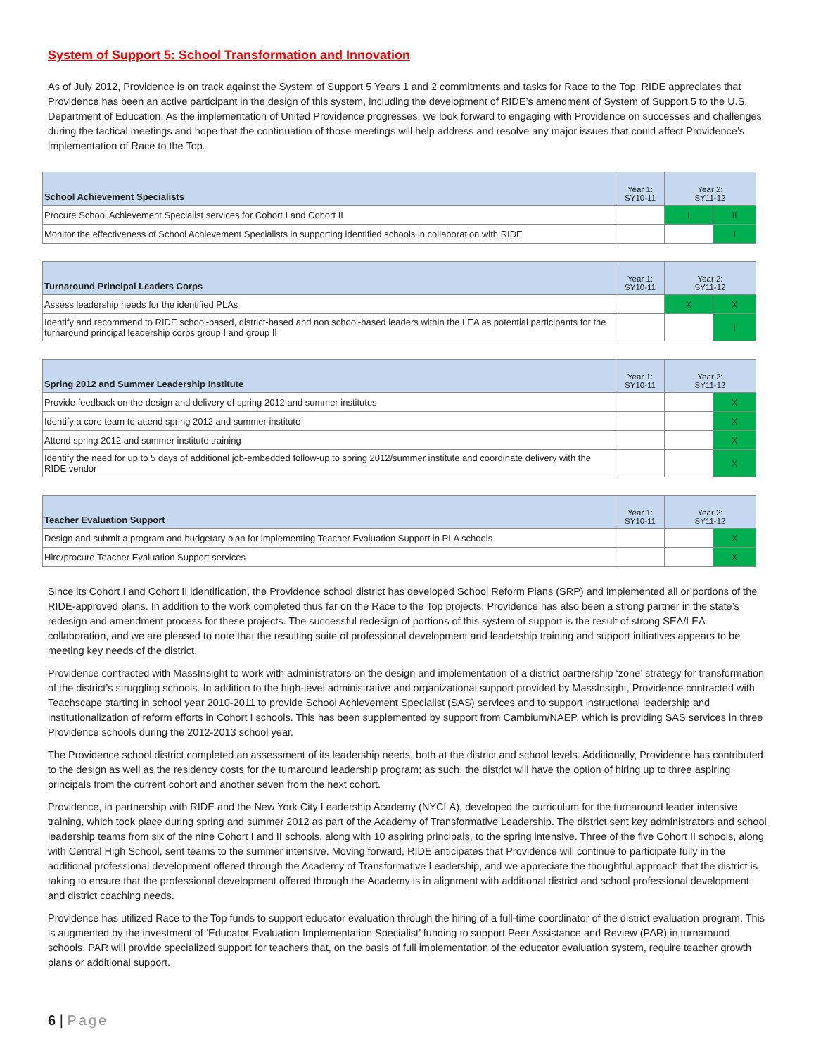System of Support 5: School Transformation and Innovation
As of July 2012, Providence is on track against the System of Support 5 Years 1 and 2 commitments and tasks for Race to the Top. RIDE appreciates that Providence has been an active participant in the design of this system, including the development of RIDE’s amendment of System of Support 5 to the U.S. Department of Education. As the implementation of United Providence progresses, we look forward to engaging with Providence on successes and challenges during the tactical meetings and hope that the continuation of those meetings will help address and resolve any major issues that could affect Providence’s implementation of Race to the Top.
| School Achievement Specialists | Year 1: SY10-11 | Year 2: SY11-12 | |
| --- | --- | --- | --- |
| Procure School Achievement Specialist services for Cohort I and Cohort II | | I | II |
| Monitor the effectiveness of School Achievement Specialists in supporting identified schools in collaboration with RIDE | | | I |
| Turnaround Principal Leaders Corps | Year 1: SY10-11 | Year 2: SY11-12 | |
| --- | --- | --- | --- |
| Assess leadership needs for the identified PLAs | | X | X |
| Identify and recommend to RIDE school-based, district-based and non school-based leaders within the LEA as potential participants for the turnaround principal leadership corps group I and group II | | | I |
| Spring 2012 and Summer Leadership Institute | Year 1: SY10-11 | Year 2: SY11-12 | |
| --- | --- | --- | --- |
| Provide feedback on the design and delivery of spring 2012 and summer institutes | | | X |
| Identify a core team to attend spring 2012 and summer institute | | | X |
| Attend spring 2012 and summer institute training | | | X |
| Identify the need for up to 5 days of additional job-embedded follow-up to spring 2012/summer institute and coordinate delivery with the RIDE vendor | | | X |
| Teacher Evaluation Support | Year 1: SY10-11 | Year 2: SY11-12 | |
| --- | --- | --- | --- |
| Design and submit a program and budgetary plan for implementing Teacher Evaluation Support in PLA schools | | | X |
| Hire/procure Teacher Evaluation Support services | | | X |
Since its Cohort I and Cohort II identification, the Providence school district has developed School Reform Plans (SRP) and implemented all or portions of the RIDE-approved plans. In addition to the work completed thus far on the Race to the Top projects, Providence has also been a strong partner in the state’s redesign and amendment process for these projects. The successful redesign of portions of this system of support is the result of strong SEA/LEA collaboration, and we are pleased to note that the resulting suite of professional development and leadership training and support initiatives appears to be meeting key needs of the district.
Providence contracted with MassInsight to work with administrators on the design and implementation of a district partnership ‘zone’ strategy for transformation of the district’s struggling schools. In addition to the high-level administrative and organizational support provided by MassInsight, Providence contracted with Teachscape starting in school year 2010-2011 to provide School Achievement Specialist (SAS) services and to support instructional leadership and institutionalization of reform efforts in Cohort I schools. This has been supplemented by support from Cambium/NAEP, which is providing SAS services in three Providence schools during the 2012-2013 school year.
The Providence school district completed an assessment of its leadership needs, both at the district and school levels. Additionally, Providence has contributed to the design as well as the residency costs for the turnaround leadership program; as such, the district will have the option of hiring up to three aspiring principals from the current cohort and another seven from the next cohort.
Providence, in partnership with RIDE and the New York City Leadership Academy (NYCLA), developed the curriculum for the turnaround leader intensive training, which took place during spring and summer 2012 as part of the Academy of Transformative Leadership. The district sent key administrators and school leadership teams from six of the nine Cohort I and II schools, along with 10 aspiring principals, to the spring intensive. Three of the five Cohort II schools, along with Central High School, sent teams to the summer intensive. Moving forward, RIDE anticipates that Providence will continue to participate fully in the additional professional development offered through the Academy of Transformative Leadership, and we appreciate the thoughtful approach that the district is taking to ensure that the professional development offered through the Academy is in alignment with additional district and school professional development and district coaching needs.
Providence has utilized Race to the Top funds to support educator evaluation through the hiring of a full-time coordinator of the district evaluation program. This is augmented by the investment of ‘Educator Evaluation Implementation Specialist’ funding to support Peer Assistance and Review (PAR) in turnaround schools. PAR will provide specialized support for teachers that, on the basis of full implementation of the educator evaluation system, require teacher growth plans or additional support.
6 | Page